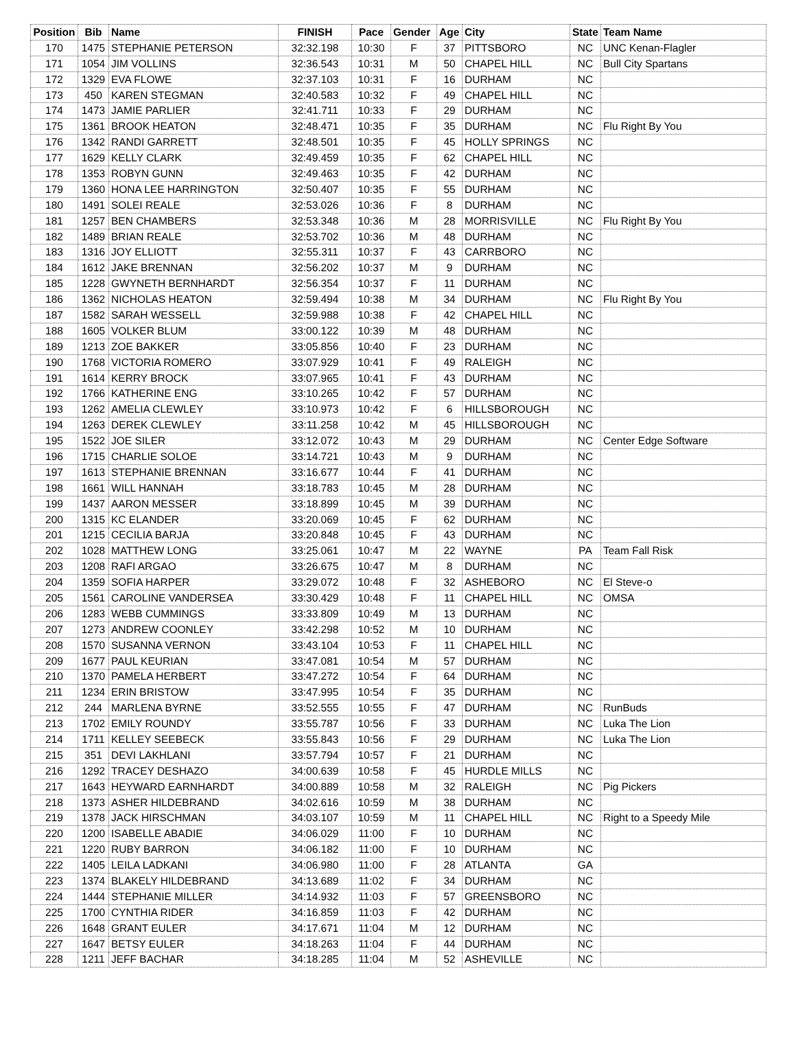| Position | Bib | Name | FINISH | Pace | Gender | Age | City | State | Team Name |
| --- | --- | --- | --- | --- | --- | --- | --- | --- | --- |
| 170 | 1475 | STEPHANIE PETERSON | 32:32.198 | 10:30 | F | 37 | PITTSBORO | NC | UNC Kenan-Flagler |
| 171 | 1054 | JIM VOLLINS | 32:36.543 | 10:31 | M | 50 | CHAPEL HILL | NC | Bull City Spartans |
| 172 | 1329 | EVA FLOWE | 32:37.103 | 10:31 | F | 16 | DURHAM | NC | |
| 173 | 450 | KAREN STEGMAN | 32:40.583 | 10:32 | F | 49 | CHAPEL HILL | NC | |
| 174 | 1473 | JAMIE PARLIER | 32:41.711 | 10:33 | F | 29 | DURHAM | NC | |
| 175 | 1361 | BROOK HEATON | 32:48.471 | 10:35 | F | 35 | DURHAM | NC | Flu Right By You |
| 176 | 1342 | RANDI GARRETT | 32:48.501 | 10:35 | F | 45 | HOLLY SPRINGS | NC | |
| 177 | 1629 | KELLY CLARK | 32:49.459 | 10:35 | F | 62 | CHAPEL HILL | NC | |
| 178 | 1353 | ROBYN GUNN | 32:49.463 | 10:35 | F | 42 | DURHAM | NC | |
| 179 | 1360 | HONA LEE HARRINGTON | 32:50.407 | 10:35 | F | 55 | DURHAM | NC | |
| 180 | 1491 | SOLEI REALE | 32:53.026 | 10:36 | F | 8 | DURHAM | NC | |
| 181 | 1257 | BEN CHAMBERS | 32:53.348 | 10:36 | M | 28 | MORRISVILLE | NC | Flu Right By You |
| 182 | 1489 | BRIAN REALE | 32:53.702 | 10:36 | M | 48 | DURHAM | NC | |
| 183 | 1316 | JOY ELLIOTT | 32:55.311 | 10:37 | F | 43 | CARRBORO | NC | |
| 184 | 1612 | JAKE BRENNAN | 32:56.202 | 10:37 | M | 9 | DURHAM | NC | |
| 185 | 1228 | GWYNETH BERNHARDT | 32:56.354 | 10:37 | F | 11 | DURHAM | NC | |
| 186 | 1362 | NICHOLAS HEATON | 32:59.494 | 10:38 | M | 34 | DURHAM | NC | Flu Right By You |
| 187 | 1582 | SARAH WESSELL | 32:59.988 | 10:38 | F | 42 | CHAPEL HILL | NC | |
| 188 | 1605 | VOLKER BLUM | 33:00.122 | 10:39 | M | 48 | DURHAM | NC | |
| 189 | 1213 | ZOE BAKKER | 33:05.856 | 10:40 | F | 23 | DURHAM | NC | |
| 190 | 1768 | VICTORIA ROMERO | 33:07.929 | 10:41 | F | 49 | RALEIGH | NC | |
| 191 | 1614 | KERRY BROCK | 33:07.965 | 10:41 | F | 43 | DURHAM | NC | |
| 192 | 1766 | KATHERINE ENG | 33:10.265 | 10:42 | F | 57 | DURHAM | NC | |
| 193 | 1262 | AMELIA CLEWLEY | 33:10.973 | 10:42 | F | 6 | HILLSBOROUGH | NC | |
| 194 | 1263 | DEREK CLEWLEY | 33:11.258 | 10:42 | M | 45 | HILLSBOROUGH | NC | |
| 195 | 1522 | JOE SILER | 33:12.072 | 10:43 | M | 29 | DURHAM | NC | Center Edge Software |
| 196 | 1715 | CHARLIE SOLOE | 33:14.721 | 10:43 | M | 9 | DURHAM | NC | |
| 197 | 1613 | STEPHANIE BRENNAN | 33:16.677 | 10:44 | F | 41 | DURHAM | NC | |
| 198 | 1661 | WILL HANNAH | 33:18.783 | 10:45 | M | 28 | DURHAM | NC | |
| 199 | 1437 | AARON MESSER | 33:18.899 | 10:45 | M | 39 | DURHAM | NC | |
| 200 | 1315 | KC ELANDER | 33:20.069 | 10:45 | F | 62 | DURHAM | NC | |
| 201 | 1215 | CECILIA BARJA | 33:20.848 | 10:45 | F | 43 | DURHAM | NC | |
| 202 | 1028 | MATTHEW LONG | 33:25.061 | 10:47 | M | 22 | WAYNE | PA | Team Fall Risk |
| 203 | 1208 | RAFI ARGAO | 33:26.675 | 10:47 | M | 8 | DURHAM | NC | |
| 204 | 1359 | SOFIA HARPER | 33:29.072 | 10:48 | F | 32 | ASHEBORO | NC | El Steve-o |
| 205 | 1561 | CAROLINE VANDERSEA | 33:30.429 | 10:48 | F | 11 | CHAPEL HILL | NC | OMSA |
| 206 | 1283 | WEBB CUMMINGS | 33:33.809 | 10:49 | M | 13 | DURHAM | NC | |
| 207 | 1273 | ANDREW COONLEY | 33:42.298 | 10:52 | M | 10 | DURHAM | NC | |
| 208 | 1570 | SUSANNA VERNON | 33:43.104 | 10:53 | F | 11 | CHAPEL HILL | NC | |
| 209 | 1677 | PAUL KEURIAN | 33:47.081 | 10:54 | M | 57 | DURHAM | NC | |
| 210 | 1370 | PAMELA HERBERT | 33:47.272 | 10:54 | F | 64 | DURHAM | NC | |
| 211 | 1234 | ERIN BRISTOW | 33:47.995 | 10:54 | F | 35 | DURHAM | NC | |
| 212 | 244 | MARLENA BYRNE | 33:52.555 | 10:55 | F | 47 | DURHAM | NC | RunBuds |
| 213 | 1702 | EMILY ROUNDY | 33:55.787 | 10:56 | F | 33 | DURHAM | NC | Luka The Lion |
| 214 | 1711 | KELLEY SEEBECK | 33:55.843 | 10:56 | F | 29 | DURHAM | NC | Luka The Lion |
| 215 | 351 | DEVI LAKHLANI | 33:57.794 | 10:57 | F | 21 | DURHAM | NC | |
| 216 | 1292 | TRACEY DESHAZO | 34:00.639 | 10:58 | F | 45 | HURDLE MILLS | NC | |
| 217 | 1643 | HEYWARD EARNHARDT | 34:00.889 | 10:58 | M | 32 | RALEIGH | NC | Pig Pickers |
| 218 | 1373 | ASHER HILDEBRAND | 34:02.616 | 10:59 | M | 38 | DURHAM | NC | |
| 219 | 1378 | JACK HIRSCHMAN | 34:03.107 | 10:59 | M | 11 | CHAPEL HILL | NC | Right to a Speedy Mile |
| 220 | 1200 | ISABELLE ABADIE | 34:06.029 | 11:00 | F | 10 | DURHAM | NC | |
| 221 | 1220 | RUBY BARRON | 34:06.182 | 11:00 | F | 10 | DURHAM | NC | |
| 222 | 1405 | LEILA LADKANI | 34:06.980 | 11:00 | F | 28 | ATLANTA | GA | |
| 223 | 1374 | BLAKELY HILDEBRAND | 34:13.689 | 11:02 | F | 34 | DURHAM | NC | |
| 224 | 1444 | STEPHANIE MILLER | 34:14.932 | 11:03 | F | 57 | GREENSBORO | NC | |
| 225 | 1700 | CYNTHIA RIDER | 34:16.859 | 11:03 | F | 42 | DURHAM | NC | |
| 226 | 1648 | GRANT EULER | 34:17.671 | 11:04 | M | 12 | DURHAM | NC | |
| 227 | 1647 | BETSY EULER | 34:18.263 | 11:04 | F | 44 | DURHAM | NC | |
| 228 | 1211 | JEFF BACHAR | 34:18.285 | 11:04 | M | 52 | ASHEVILLE | NC | |